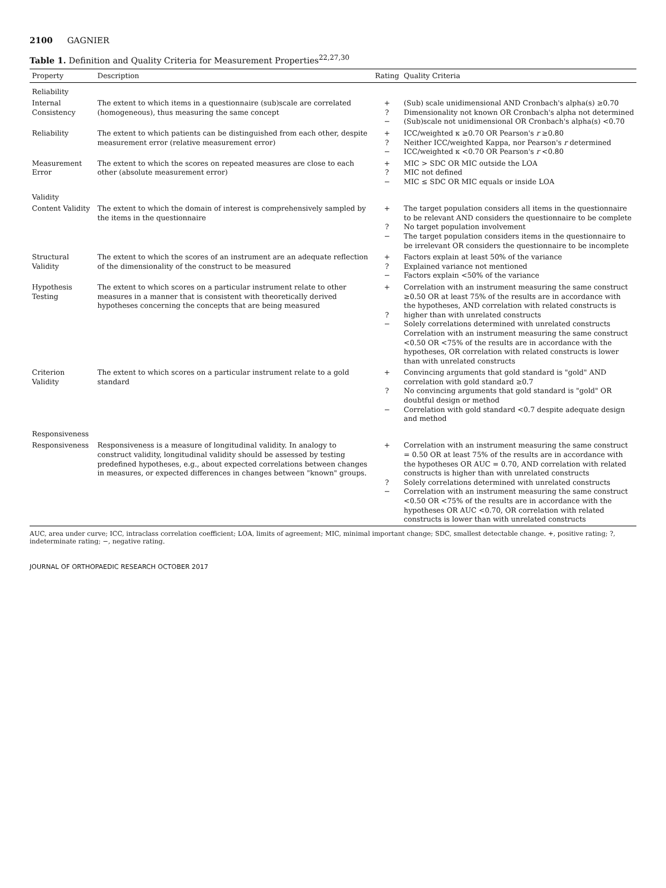2100 GAGNIER
Table 1. Definition and Quality Criteria for Measurement Properties<sup>22,27,30</sup>
| Property | Description | Rating | Quality Criteria |
| --- | --- | --- | --- |
| Reliability | | | |
| Internal Consistency | The extent to which items in a questionnaire (sub)scale are correlated (homogeneous), thus measuring the same concept | + ? − | (Sub) scale unidimensional AND Cronbach's alpha(s) ≥0.70 Dimensionality not known OR Cronbach's alpha not determined (Sub)scale not unidimensional OR Cronbach's alpha(s) <0.70 |
| Reliability | The extent to which patients can be distinguished from each other, despite measurement error (relative measurement error) | + ? − | ICC/weighted κ ≥0.70 OR Pearson's r ≥0.80 Neither ICC/weighted Kappa, nor Pearson's r determined ICC/weighted κ <0.70 OR Pearson's r <0.80 |
| Measurement Error | The extent to which the scores on repeated measures are close to each other (absolute measurement error) | + ? − | MIC > SDC OR MIC outside the LOA MIC not defined MIC ≤ SDC OR MIC equals or inside LOA |
| Validity | | | |
| Content Validity | The extent to which the domain of interest is comprehensively sampled by the items in the questionnaire | + ? − | The target population considers all items in the questionnaire to be relevant AND considers the questionnaire to be complete No target population involvement The target population considers items in the questionnaire to be irrelevant OR considers the questionnaire to be incomplete |
| Structural Validity | The extent to which the scores of an instrument are an adequate reflection of the dimensionality of the construct to be measured | + ? − | Factors explain at least 50% of the variance Explained variance not mentioned Factors explain <50% of the variance |
| Hypothesis Testing | The extent to which scores on a particular instrument relate to other measures in a manner that is consistent with theoretically derived hypotheses concerning the concepts that are being measured | + ? − | Correlation with an instrument measuring the same construct ≥0.50 OR at least 75% of the results are in accordance with the hypotheses, AND correlation with related constructs is higher than with unrelated constructs Solely correlations determined with unrelated constructs Correlation with an instrument measuring the same construct <0.50 OR <75% of the results are in accordance with the hypotheses, OR correlation with related constructs is lower than with unrelated constructs |
| Criterion Validity | The extent to which scores on a particular instrument relate to a gold standard | + ? − | Convincing arguments that gold standard is "gold" AND correlation with gold standard ≥0.7 No convincing arguments that gold standard is "gold" OR doubtful design or method Correlation with gold standard <0.7 despite adequate design and method |
| Responsiveness | | | |
| Responsiveness | Responsiveness is a measure of longitudinal validity. In analogy to construct validity, longitudinal validity should be assessed by testing predefined hypotheses, e.g., about expected correlations between changes in measures, or expected differences in changes between "known" groups. | + ? − | Correlation with an instrument measuring the same construct = 0.50 OR at least 75% of the results are in accordance with the hypotheses OR AUC = 0.70, AND correlation with related constructs is higher than with unrelated constructs Solely correlations determined with unrelated constructs Correlation with an instrument measuring the same construct <0.50 OR <75% of the results are in accordance with the hypotheses OR AUC <0.70, OR correlation with related constructs is lower than with unrelated constructs |
AUC, area under curve; ICC, intraclass correlation coefficient; LOA, limits of agreement; MIC, minimal important change; SDC, smallest detectable change. +, positive rating; ?, indeterminate rating; −, negative rating.
JOURNAL OF ORTHOPAEDIC RESEARCH OCTOBER 2017